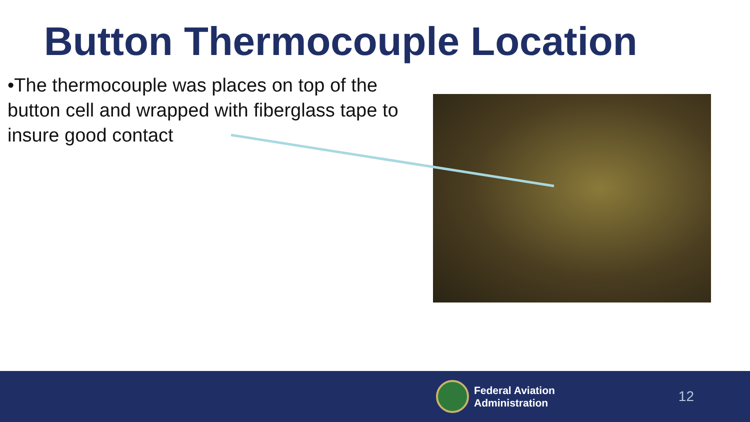Button Thermocouple Location
•The thermocouple was places on top of the button cell and wrapped with fiberglass tape to insure good contact
Federal Aviation
Administration
12